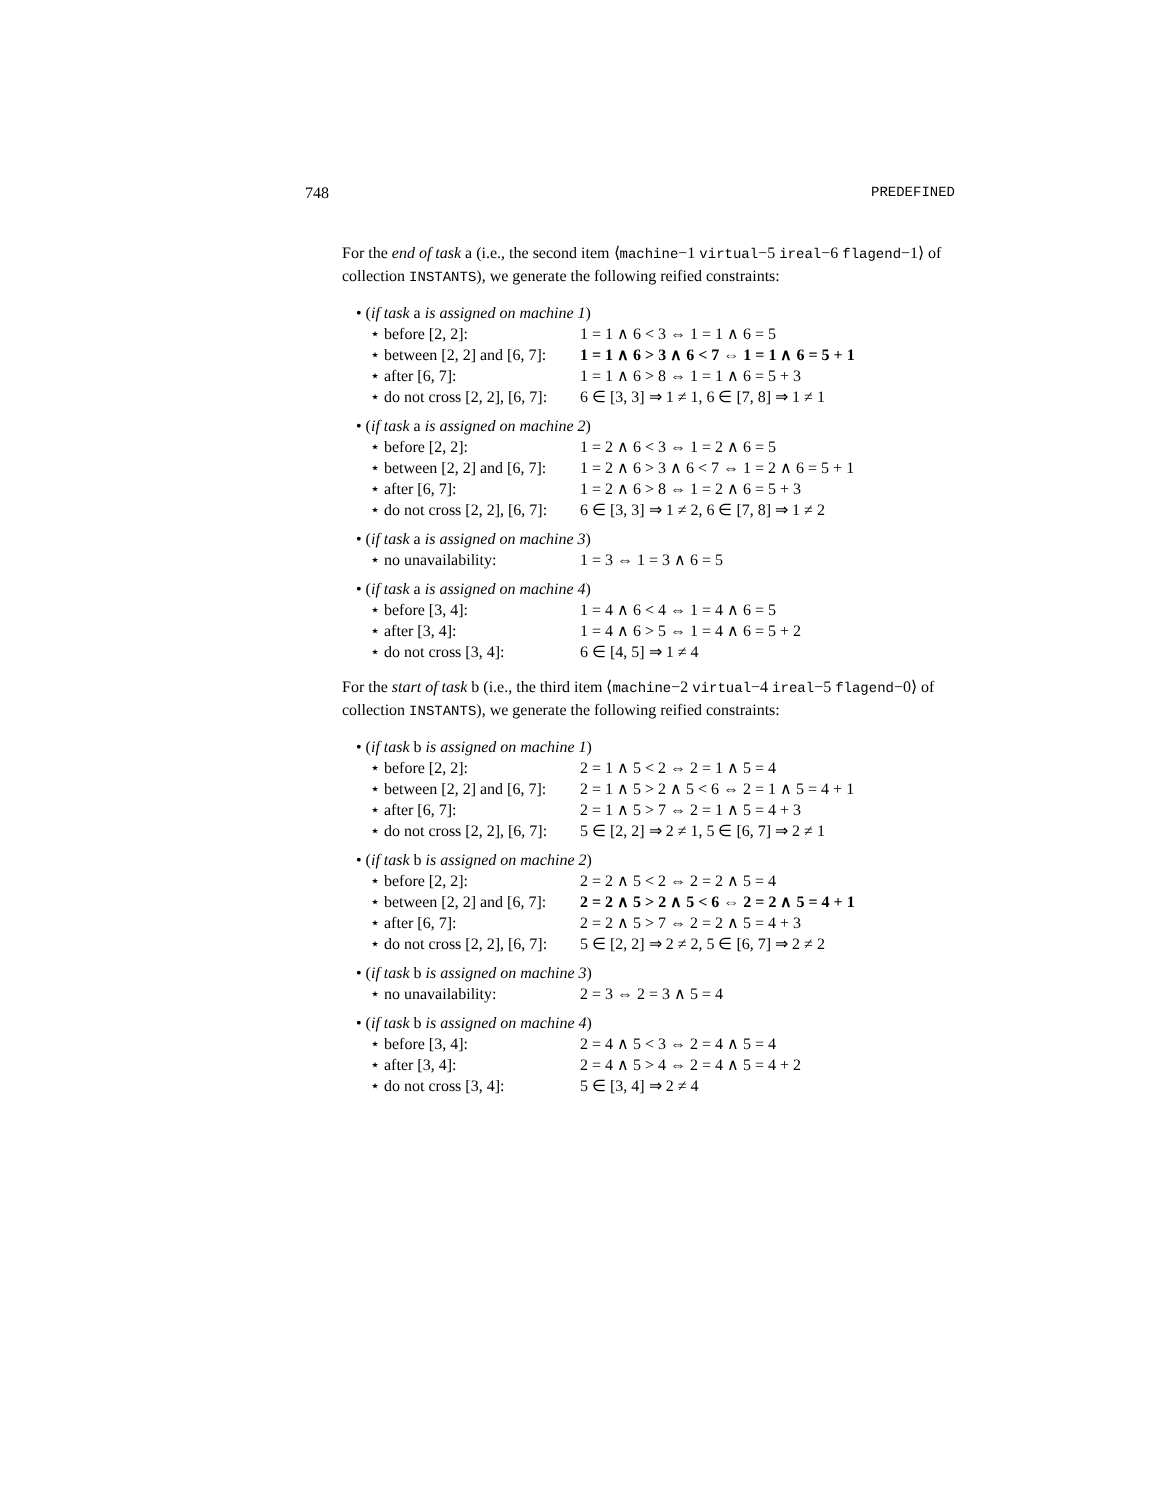748 PREDEFINED
For the end of task a (i.e., the second item ⟨machine−1 virtual−5 ireal−6 flagend−1⟩ of collection INSTANTS), we generate the following reified constraints:
• (if task a is assigned on machine 1)
⋆ before [2, 2]: 1 = 1 ∧ 6 < 3 ⇔ 1 = 1 ∧ 6 = 5
⋆ between [2, 2] and [6, 7]: 1 = 1 ∧ 6 > 3 ∧ 6 < 7 ⇔ 1 = 1 ∧ 6 = 5 + 1
⋆ after [6, 7]: 1 = 1 ∧ 6 > 8 ⇔ 1 = 1 ∧ 6 = 5 + 3
⋆ do not cross [2, 2], [6, 7]: 6 ∈ [3, 3] ⇒ 1 ≠ 1, 6 ∈ [7, 8] ⇒ 1 ≠ 1
• (if task a is assigned on machine 2)
⋆ before [2, 2]: 1 = 2 ∧ 6 < 3 ⇔ 1 = 2 ∧ 6 = 5
⋆ between [2, 2] and [6, 7]: 1 = 2 ∧ 6 > 3 ∧ 6 < 7 ⇔ 1 = 2 ∧ 6 = 5 + 1
⋆ after [6, 7]: 1 = 2 ∧ 6 > 8 ⇔ 1 = 2 ∧ 6 = 5 + 3
⋆ do not cross [2, 2], [6, 7]: 6 ∈ [3, 3] ⇒ 1 ≠ 2, 6 ∈ [7, 8] ⇒ 1 ≠ 2
• (if task a is assigned on machine 3)
⋆ no unavailability: 1 = 3 ⇔ 1 = 3 ∧ 6 = 5
• (if task a is assigned on machine 4)
⋆ before [3, 4]: 1 = 4 ∧ 6 < 4 ⇔ 1 = 4 ∧ 6 = 5
⋆ after [3, 4]: 1 = 4 ∧ 6 > 5 ⇔ 1 = 4 ∧ 6 = 5 + 2
⋆ do not cross [3, 4]: 6 ∈ [4, 5] ⇒ 1 ≠ 4
For the start of task b (i.e., the third item ⟨machine−2 virtual−4 ireal−5 flagend−0⟩ of collection INSTANTS), we generate the following reified constraints:
• (if task b is assigned on machine 1)
⋆ before [2, 2]: 2 = 1 ∧ 5 < 2 ⇔ 2 = 1 ∧ 5 = 4
⋆ between [2, 2] and [6, 7]: 2 = 1 ∧ 5 > 2 ∧ 5 < 6 ⇔ 2 = 1 ∧ 5 = 4 + 1
⋆ after [6, 7]: 2 = 1 ∧ 5 > 7 ⇔ 2 = 1 ∧ 5 = 4 + 3
⋆ do not cross [2, 2], [6, 7]: 5 ∈ [2, 2] ⇒ 2 ≠ 1, 5 ∈ [6, 7] ⇒ 2 ≠ 1
• (if task b is assigned on machine 2)
⋆ before [2, 2]: 2 = 2 ∧ 5 < 2 ⇔ 2 = 2 ∧ 5 = 4
⋆ between [2, 2] and [6, 7]: 2 = 2 ∧ 5 > 2 ∧ 5 < 6 ⇔ 2 = 2 ∧ 5 = 4 + 1
⋆ after [6, 7]: 2 = 2 ∧ 5 > 7 ⇔ 2 = 2 ∧ 5 = 4 + 3
⋆ do not cross [2, 2], [6, 7]: 5 ∈ [2, 2] ⇒ 2 ≠ 2, 5 ∈ [6, 7] ⇒ 2 ≠ 2
• (if task b is assigned on machine 3)
⋆ no unavailability: 2 = 3 ⇔ 2 = 3 ∧ 5 = 4
• (if task b is assigned on machine 4)
⋆ before [3, 4]: 2 = 4 ∧ 5 < 3 ⇔ 2 = 4 ∧ 5 = 4
⋆ after [3, 4]: 2 = 4 ∧ 5 > 4 ⇔ 2 = 4 ∧ 5 = 4 + 2
⋆ do not cross [3, 4]: 5 ∈ [3, 4] ⇒ 2 ≠ 4